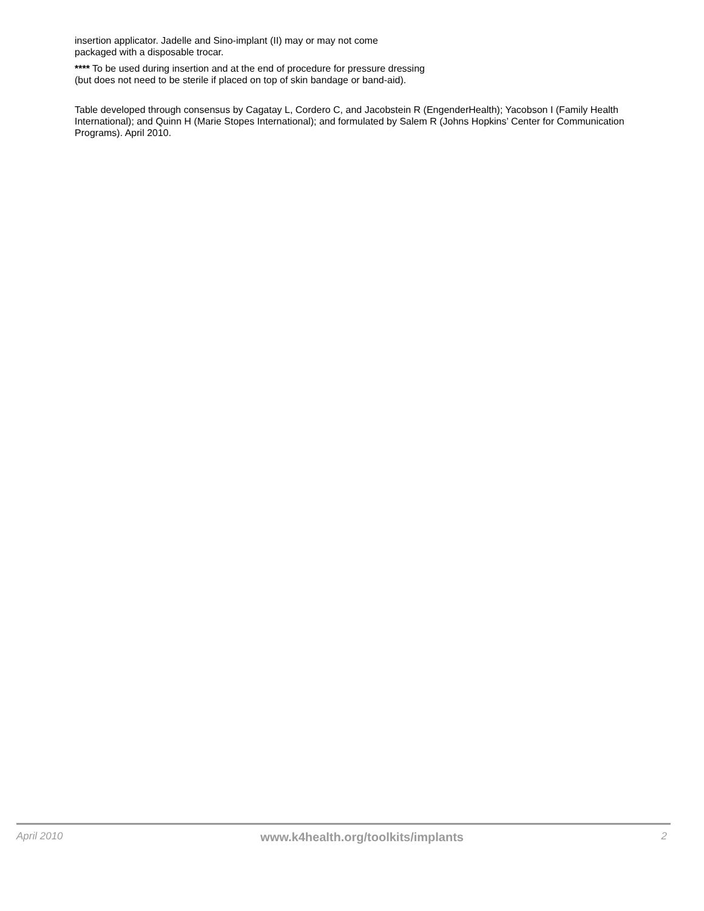insertion applicator. Jadelle and Sino-implant (II) may or may not come
packaged with a disposable trocar.
**** To be used during insertion and at the end of procedure for pressure dressing
(but does not need to be sterile if placed on top of skin bandage or band-aid).
Table developed through consensus by Cagatay L, Cordero C, and Jacobstein R (EngenderHealth); Yacobson I (Family Health International); and Quinn H (Marie Stopes International); and formulated by Salem R (Johns Hopkins’ Center for Communication Programs). April 2010.
April 2010 www.k4health.org/toolkits/implants 2